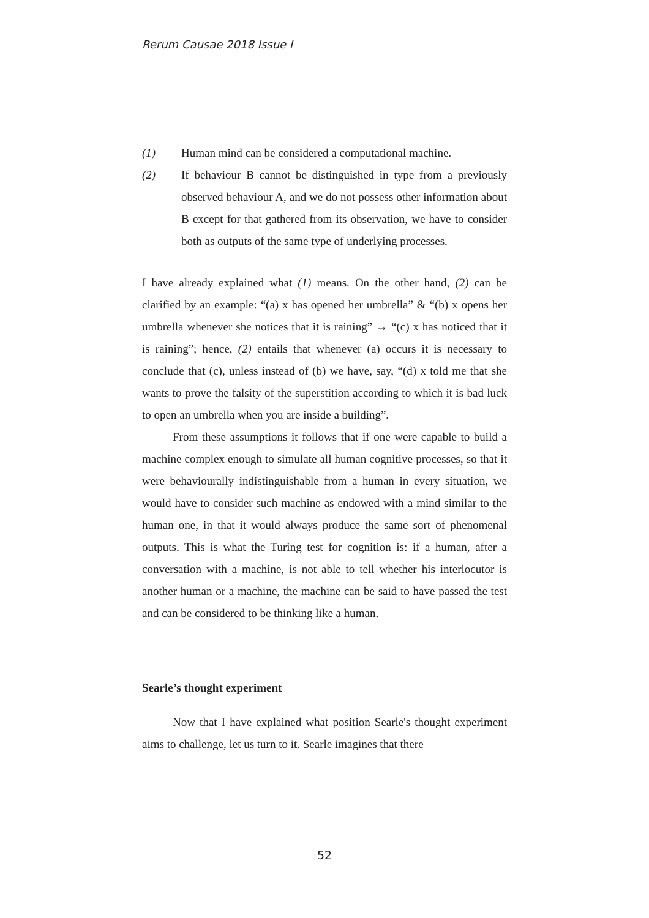Rerum Causae 2018 Issue I
(1) Human mind can be considered a computational machine.
(2) If behaviour B cannot be distinguished in type from a previously observed behaviour A, and we do not possess other information about B except for that gathered from its observation, we have to consider both as outputs of the same type of underlying processes.
I have already explained what (1) means. On the other hand, (2) can be clarified by an example: “(a) x has opened her umbrella” & “(b) x opens her umbrella whenever she notices that it is raining” → “(c) x has noticed that it is raining”; hence, (2) entails that whenever (a) occurs it is necessary to conclude that (c), unless instead of (b) we have, say, “(d) x told me that she wants to prove the falsity of the superstition according to which it is bad luck to open an umbrella when you are inside a building”.
From these assumptions it follows that if one were capable to build a machine complex enough to simulate all human cognitive processes, so that it were behaviourally indistinguishable from a human in every situation, we would have to consider such machine as endowed with a mind similar to the human one, in that it would always produce the same sort of phenomenal outputs. This is what the Turing test for cognition is: if a human, after a conversation with a machine, is not able to tell whether his interlocutor is another human or a machine, the machine can be said to have passed the test and can be considered to be thinking like a human.
Searle’s thought experiment
Now that I have explained what position Searle's thought experiment aims to challenge, let us turn to it. Searle imagines that there
52